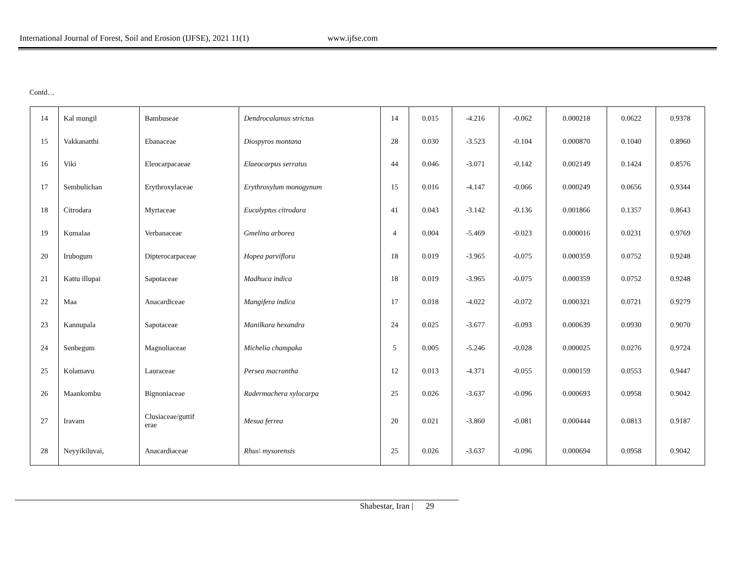International Journal of Forest, Soil and Erosion (IJFSE), 2021 11(1) www.ijfse.com
Contd…
| 14 | Kal mungil | Bambuseae | Dendrocalamus strictus | 14 | 0.015 | -4.216 | -0.062 | 0.000218 | 0.0622 | 0.9378 |
| 15 | Vakkanatthi | Ebanaceae | Diospyros montana | 28 | 0.030 | -3.523 | -0.104 | 0.000870 | 0.1040 | 0.8960 |
| 16 | Viki | Eleocarpacaeae | Elaeocarpus serratus | 44 | 0.046 | -3.071 | -0.142 | 0.002149 | 0.1424 | 0.8576 |
| 17 | Sembulichan | Erythroxylaceae | Erythroxylum monogynum | 15 | 0.016 | -4.147 | -0.066 | 0.000249 | 0.0656 | 0.9344 |
| 18 | Citrodara | Myrtaceae | Eucalyptus citrodara | 41 | 0.043 | -3.142 | -0.136 | 0.001866 | 0.1357 | 0.8643 |
| 19 | Kumalaa | Verbanaceae | Gmelina arborea | 4 | 0.004 | -5.469 | -0.023 | 0.000016 | 0.0231 | 0.9769 |
| 20 | Irubogum | Dipterocarpaceae | Hopea parviflora | 18 | 0.019 | -3.965 | -0.075 | 0.000359 | 0.0752 | 0.9248 |
| 21 | Kattu illupai | Sapotaceae | Madhuca indica | 18 | 0.019 | -3.965 | -0.075 | 0.000359 | 0.0752 | 0.9248 |
| 22 | Maa | Anacardiceae | Mangifera indica | 17 | 0.018 | -4.022 | -0.072 | 0.000321 | 0.0721 | 0.9279 |
| 23 | Kannupala | Sapotaceae | Manilkara hexandra | 24 | 0.025 | -3.677 | -0.093 | 0.000639 | 0.0930 | 0.9070 |
| 24 | Senbegum | Magnoliaceae | Michelia champaka | 5 | 0.005 | -5.246 | -0.028 | 0.000025 | 0.0276 | 0.9724 |
| 25 | Kolamavu | Lauraceae | Persea macrantha | 12 | 0.013 | -4.371 | -0.055 | 0.000159 | 0.0553 | 0.9447 |
| 26 | Maankombu | Bignoniaceae | Radermachera xylocarpa | 25 | 0.026 | -3.637 | -0.096 | 0.000693 | 0.0958 | 0.9042 |
| 27 | Iravam | Clusiaceae/guttif erae | Mesua ferrea | 20 | 0.021 | -3.860 | -0.081 | 0.000444 | 0.0813 | 0.9187 |
| 28 | Neyyikiluvai, | Anacardiaceae | Rhus\ mysorensis | 25 | 0.026 | -3.637 | -0.096 | 0.000694 | 0.0958 | 0.9042 |
Shabestar, Iran | 29